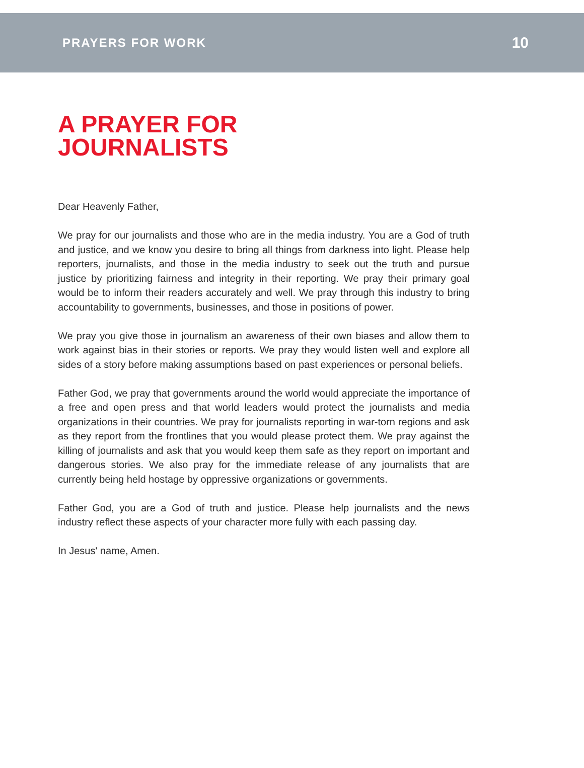PRAYERS FOR WORK 10
A PRAYER FOR
JOURNALISTS
Dear Heavenly Father,
We pray for our journalists and those who are in the media industry. You are a God of truth and justice, and we know you desire to bring all things from darkness into light. Please help reporters, journalists, and those in the media industry to seek out the truth and pursue justice by prioritizing fairness and integrity in their reporting. We pray their primary goal would be to inform their readers accurately and well. We pray through this industry to bring accountability to governments, businesses, and those in positions of power.
We pray you give those in journalism an awareness of their own biases and allow them to work against bias in their stories or reports. We pray they would listen well and explore all sides of a story before making assumptions based on past experiences or personal beliefs.
Father God, we pray that governments around the world would appreciate the importance of a free and open press and that world leaders would protect the journalists and media organizations in their countries. We pray for journalists reporting in war-torn regions and ask as they report from the frontlines that you would please protect them. We pray against the killing of journalists and ask that you would keep them safe as they report on important and dangerous stories. We also pray for the immediate release of any journalists that are currently being held hostage by oppressive organizations or governments.
Father God, you are a God of truth and justice. Please help journalists and the news industry reflect these aspects of your character more fully with each passing day.
In Jesus' name, Amen.